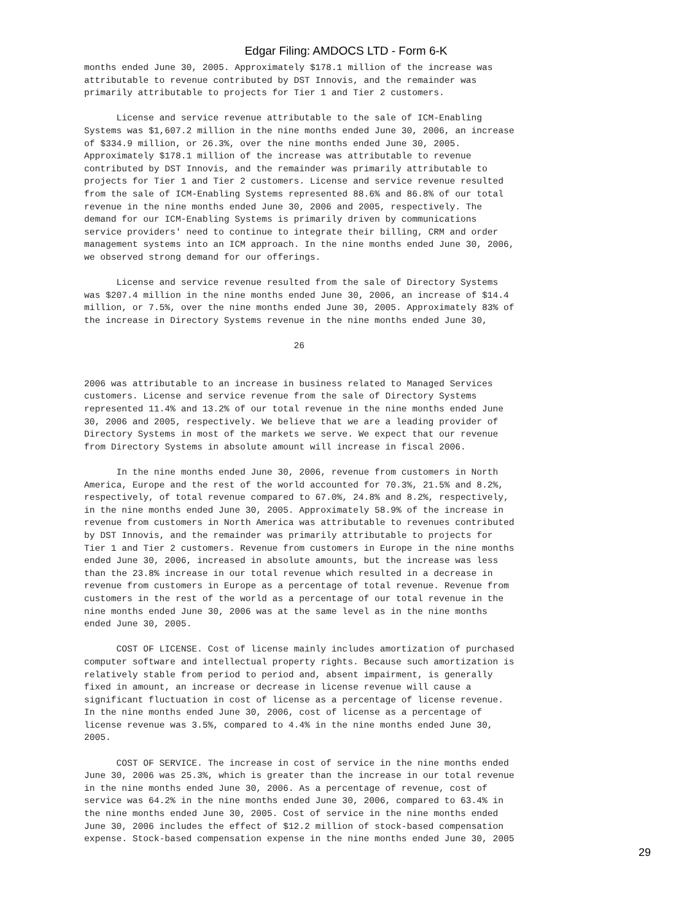Edgar Filing: AMDOCS LTD - Form 6-K
months ended June 30, 2005. Approximately $178.1 million of the increase was
attributable to revenue contributed by DST Innovis, and the remainder was
primarily attributable to projects for Tier 1 and Tier 2 customers.

      License and service revenue attributable to the sale of ICM-Enabling
Systems was $1,607.2 million in the nine months ended June 30, 2006, an increase
of $334.9 million, or 26.3%, over the nine months ended June 30, 2005.
Approximately $178.1 million of the increase was attributable to revenue
contributed by DST Innovis, and the remainder was primarily attributable to
projects for Tier 1 and Tier 2 customers. License and service revenue resulted
from the sale of ICM-Enabling Systems represented 88.6% and 86.8% of our total
revenue in the nine months ended June 30, 2006 and 2005, respectively. The
demand for our ICM-Enabling Systems is primarily driven by communications
service providers' need to continue to integrate their billing, CRM and order
management systems into an ICM approach. In the nine months ended June 30, 2006,
we observed strong demand for our offerings.

      License and service revenue resulted from the sale of Directory Systems
was $207.4 million in the nine months ended June 30, 2006, an increase of $14.4
million, or 7.5%, over the nine months ended June 30, 2005. Approximately 83% of
the increase in Directory Systems revenue in the nine months ended June 30,

                                       26


2006 was attributable to an increase in business related to Managed Services
customers. License and service revenue from the sale of Directory Systems
represented 11.4% and 13.2% of our total revenue in the nine months ended June
30, 2006 and 2005, respectively. We believe that we are a leading provider of
Directory Systems in most of the markets we serve. We expect that our revenue
from Directory Systems in absolute amount will increase in fiscal 2006.

      In the nine months ended June 30, 2006, revenue from customers in North
America, Europe and the rest of the world accounted for 70.3%, 21.5% and 8.2%,
respectively, of total revenue compared to 67.0%, 24.8% and 8.2%, respectively,
in the nine months ended June 30, 2005. Approximately 58.9% of the increase in
revenue from customers in North America was attributable to revenues contributed
by DST Innovis, and the remainder was primarily attributable to projects for
Tier 1 and Tier 2 customers. Revenue from customers in Europe in the nine months
ended June 30, 2006, increased in absolute amounts, but the increase was less
than the 23.8% increase in our total revenue which resulted in a decrease in
revenue from customers in Europe as a percentage of total revenue. Revenue from
customers in the rest of the world as a percentage of our total revenue in the
nine months ended June 30, 2006 was at the same level as in the nine months
ended June 30, 2005.

      COST OF LICENSE. Cost of license mainly includes amortization of purchased
computer software and intellectual property rights. Because such amortization is
relatively stable from period to period and, absent impairment, is generally
fixed in amount, an increase or decrease in license revenue will cause a
significant fluctuation in cost of license as a percentage of license revenue.
In the nine months ended June 30, 2006, cost of license as a percentage of
license revenue was 3.5%, compared to 4.4% in the nine months ended June 30,
2005.

      COST OF SERVICE. The increase in cost of service in the nine months ended
June 30, 2006 was 25.3%, which is greater than the increase in our total revenue
in the nine months ended June 30, 2006. As a percentage of revenue, cost of
service was 64.2% in the nine months ended June 30, 2006, compared to 63.4% in
the nine months ended June 30, 2005. Cost of service in the nine months ended
June 30, 2006 includes the effect of $12.2 million of stock-based compensation
expense. Stock-based compensation expense in the nine months ended June 30, 2005
29